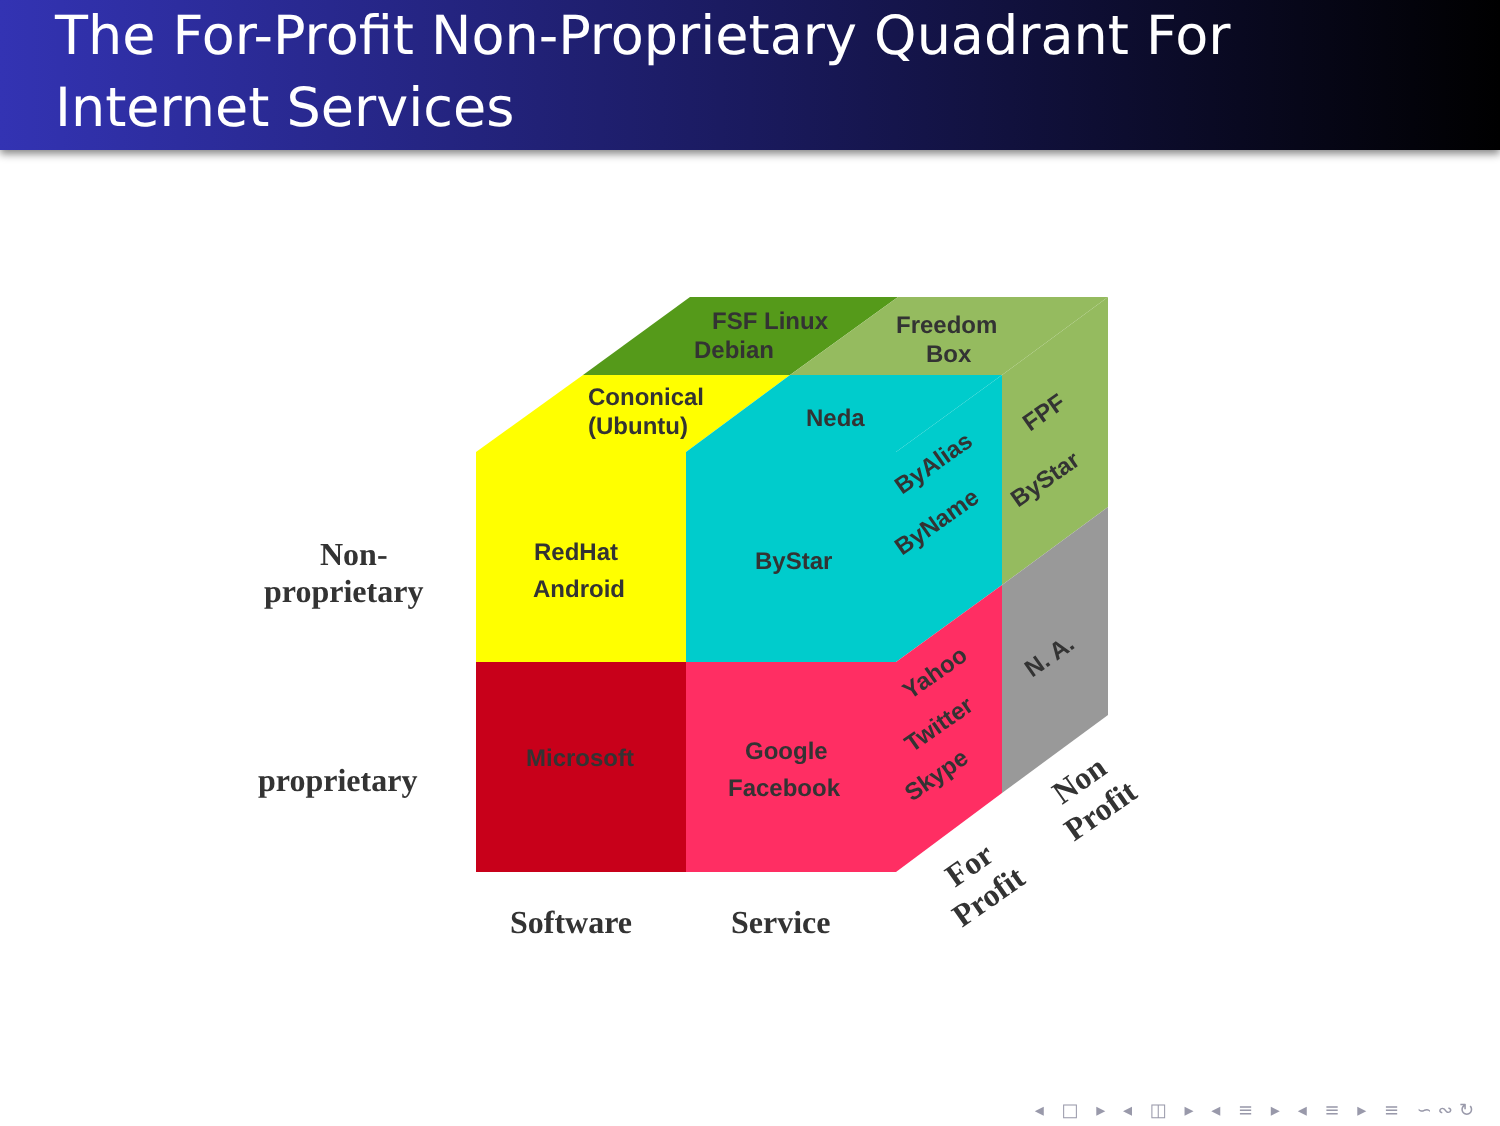The For-Profit Non-Proprietary Quadrant For Internet Services
FSF Linux
Debian
Freedom
Box
Cononical
(Ubuntu)
Neda
RedHat
Android
ByStar
Microsoft
Google
Facebook
ByAlias
ByName
FPF
ByStar
N. A.
Yahoo
Twitter
Skype
Non-
proprietary
proprietary
Software
Service
For
Profit
Non
Profit
◂ □ ▸ ◂ ◫ ▸ ◂ ≡ ▸ ◂ ≡ ▸ ≡ ∽∾↻